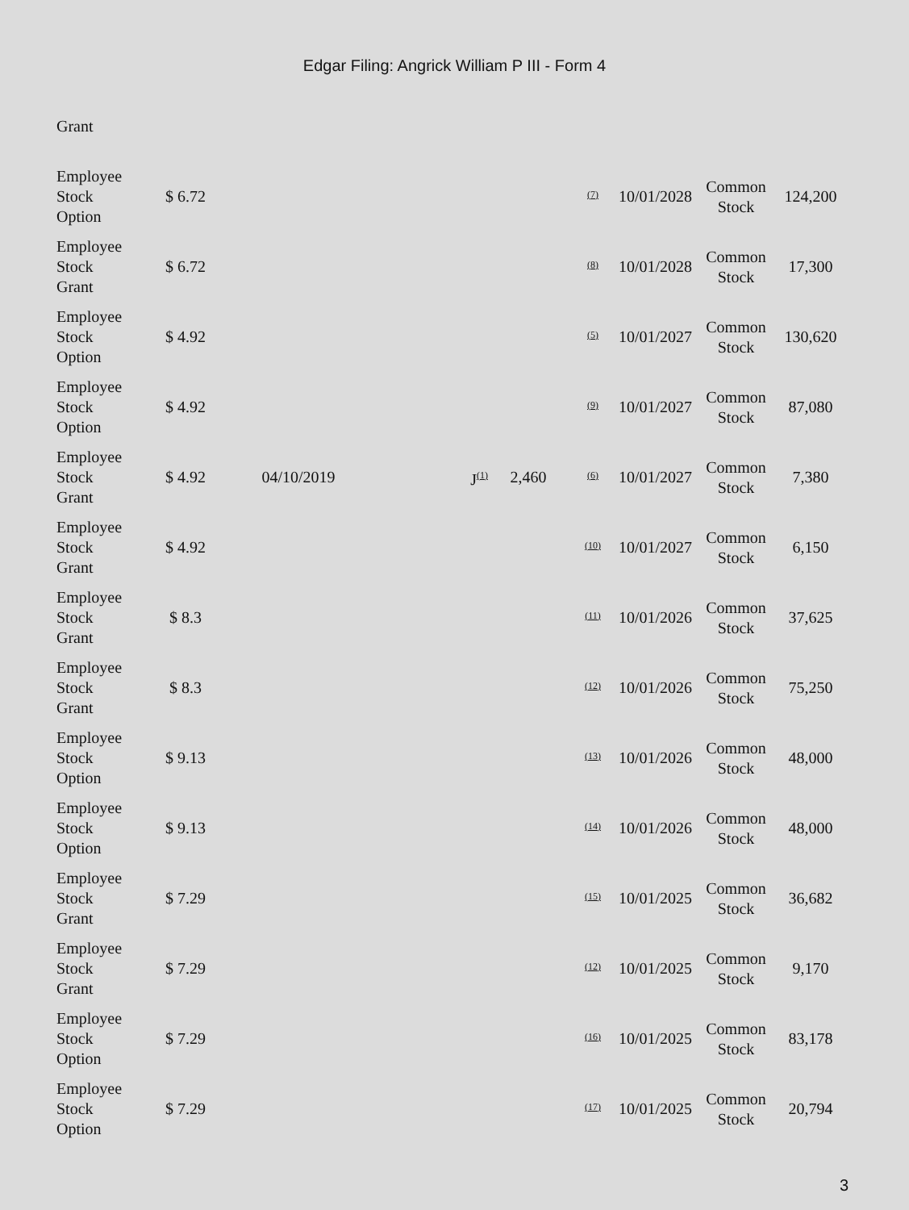Edgar Filing: Angrick William P III - Form 4
| Grant | | | | | | | | |
| Employee Stock Option | $ 6.72 | | | | <sup>(7)</sup> | 10/01/2028 | Common Stock | 124,200 |
| Employee Stock Grant | $ 6.72 | | | | <sup>(8)</sup> | 10/01/2028 | Common Stock | 17,300 |
| Employee Stock Option | $ 4.92 | | | | <sup>(5)</sup> | 10/01/2027 | Common Stock | 130,620 |
| Employee Stock Option | $ 4.92 | | | | <sup>(9)</sup> | 10/01/2027 | Common Stock | 87,080 |
| Employee Stock Grant | $ 4.92 | 04/10/2019 | J<sup>(1)</sup> | 2,460 | <sup>(6)</sup> | 10/01/2027 | Common Stock | 7,380 |
| Employee Stock Grant | $ 4.92 | | | | <sup>(10)</sup> | 10/01/2027 | Common Stock | 6,150 |
| Employee Stock Grant | $ 8.3 | | | | <sup>(11)</sup> | 10/01/2026 | Common Stock | 37,625 |
| Employee Stock Grant | $ 8.3 | | | | <sup>(12)</sup> | 10/01/2026 | Common Stock | 75,250 |
| Employee Stock Option | $ 9.13 | | | | <sup>(13)</sup> | 10/01/2026 | Common Stock | 48,000 |
| Employee Stock Option | $ 9.13 | | | | <sup>(14)</sup> | 10/01/2026 | Common Stock | 48,000 |
| Employee Stock Grant | $ 7.29 | | | | <sup>(15)</sup> | 10/01/2025 | Common Stock | 36,682 |
| Employee Stock Grant | $ 7.29 | | | | <sup>(12)</sup> | 10/01/2025 | Common Stock | 9,170 |
| Employee Stock Option | $ 7.29 | | | | <sup>(16)</sup> | 10/01/2025 | Common Stock | 83,178 |
| Employee Stock Option | $ 7.29 | | | | <sup>(17)</sup> | 10/01/2025 | Common Stock | 20,794 |
3